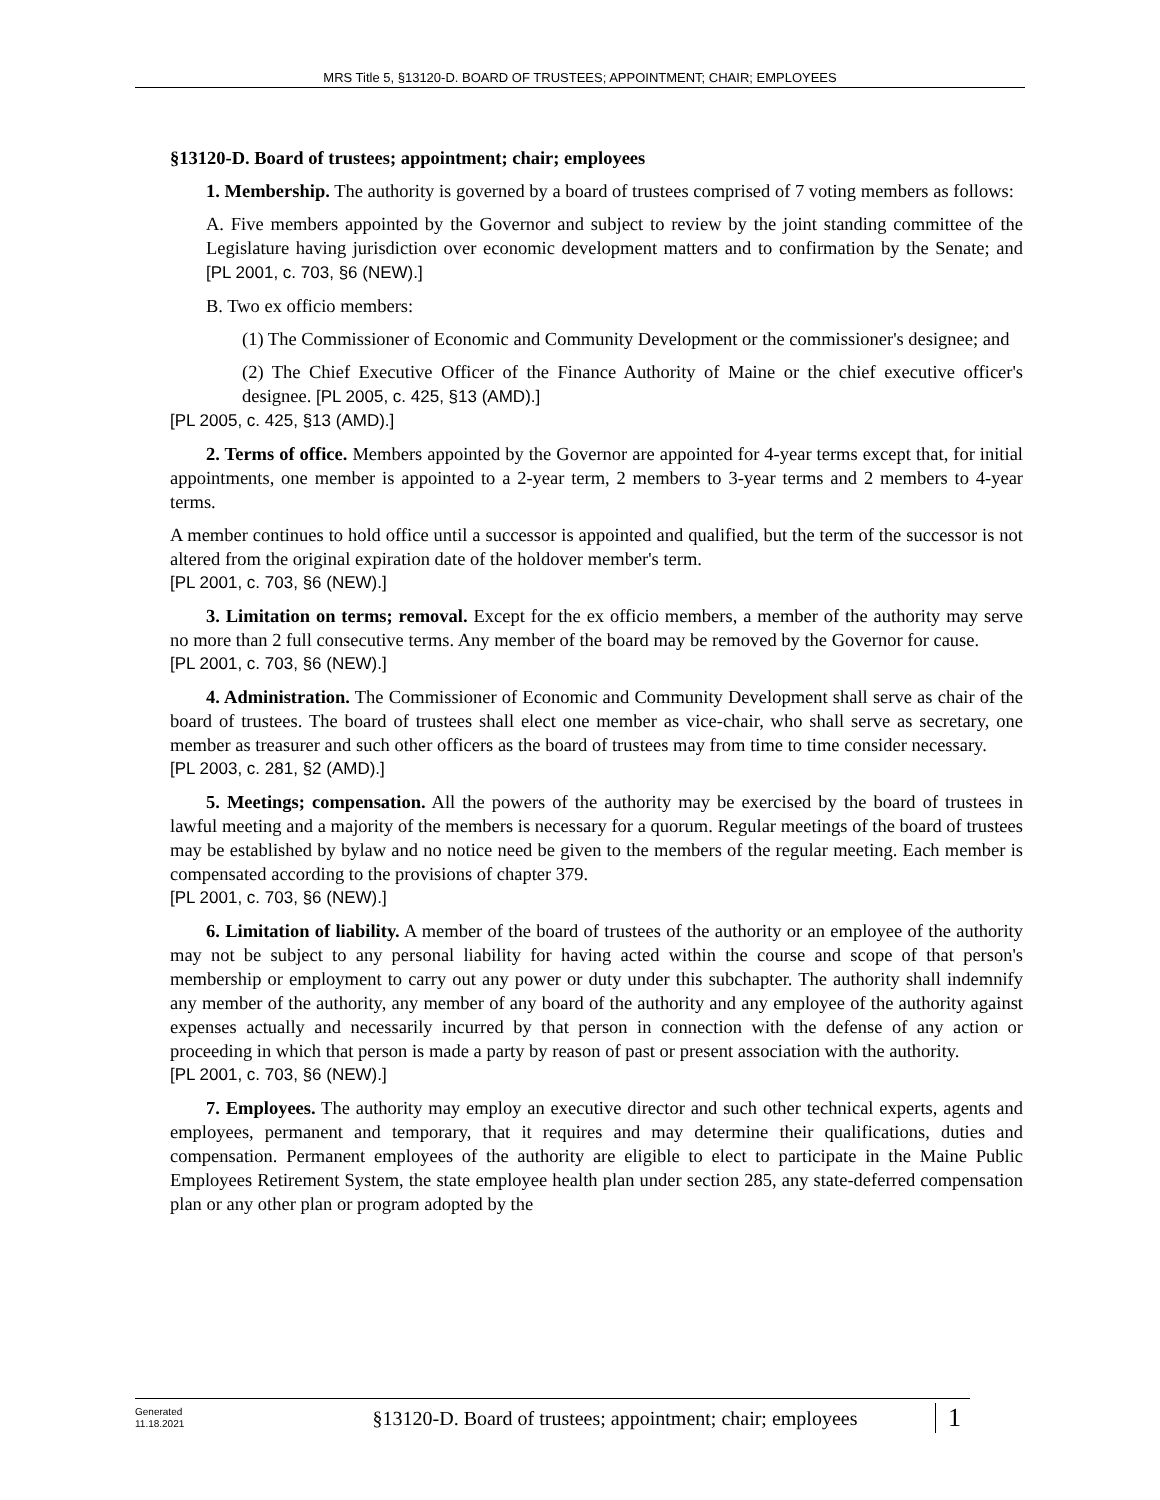MRS Title 5, §13120-D. BOARD OF TRUSTEES; APPOINTMENT; CHAIR; EMPLOYEES
§13120-D. Board of trustees; appointment; chair; employees
1. Membership. The authority is governed by a board of trustees comprised of 7 voting members as follows:
A. Five members appointed by the Governor and subject to review by the joint standing committee of the Legislature having jurisdiction over economic development matters and to confirmation by the Senate; and [PL 2001, c. 703, §6 (NEW).]
B. Two ex officio members:
(1) The Commissioner of Economic and Community Development or the commissioner's designee; and
(2) The Chief Executive Officer of the Finance Authority of Maine or the chief executive officer's designee. [PL 2005, c. 425, §13 (AMD).]
[PL 2005, c. 425, §13 (AMD).]
2. Terms of office. Members appointed by the Governor are appointed for 4-year terms except that, for initial appointments, one member is appointed to a 2-year term, 2 members to 3-year terms and 2 members to 4-year terms.
A member continues to hold office until a successor is appointed and qualified, but the term of the successor is not altered from the original expiration date of the holdover member's term.
[PL 2001, c. 703, §6 (NEW).]
3. Limitation on terms; removal. Except for the ex officio members, a member of the authority may serve no more than 2 full consecutive terms. Any member of the board may be removed by the Governor for cause.
[PL 2001, c. 703, §6 (NEW).]
4. Administration. The Commissioner of Economic and Community Development shall serve as chair of the board of trustees. The board of trustees shall elect one member as vice-chair, who shall serve as secretary, one member as treasurer and such other officers as the board of trustees may from time to time consider necessary.
[PL 2003, c. 281, §2 (AMD).]
5. Meetings; compensation. All the powers of the authority may be exercised by the board of trustees in lawful meeting and a majority of the members is necessary for a quorum. Regular meetings of the board of trustees may be established by bylaw and no notice need be given to the members of the regular meeting. Each member is compensated according to the provisions of chapter 379.
[PL 2001, c. 703, §6 (NEW).]
6. Limitation of liability. A member of the board of trustees of the authority or an employee of the authority may not be subject to any personal liability for having acted within the course and scope of that person's membership or employment to carry out any power or duty under this subchapter. The authority shall indemnify any member of the authority, any member of any board of the authority and any employee of the authority against expenses actually and necessarily incurred by that person in connection with the defense of any action or proceeding in which that person is made a party by reason of past or present association with the authority.
[PL 2001, c. 703, §6 (NEW).]
7. Employees. The authority may employ an executive director and such other technical experts, agents and employees, permanent and temporary, that it requires and may determine their qualifications, duties and compensation. Permanent employees of the authority are eligible to elect to participate in the Maine Public Employees Retirement System, the state employee health plan under section 285, any state-deferred compensation plan or any other plan or program adopted by the
Generated
11.18.2021
§13120-D. Board of trustees; appointment; chair; employees
1